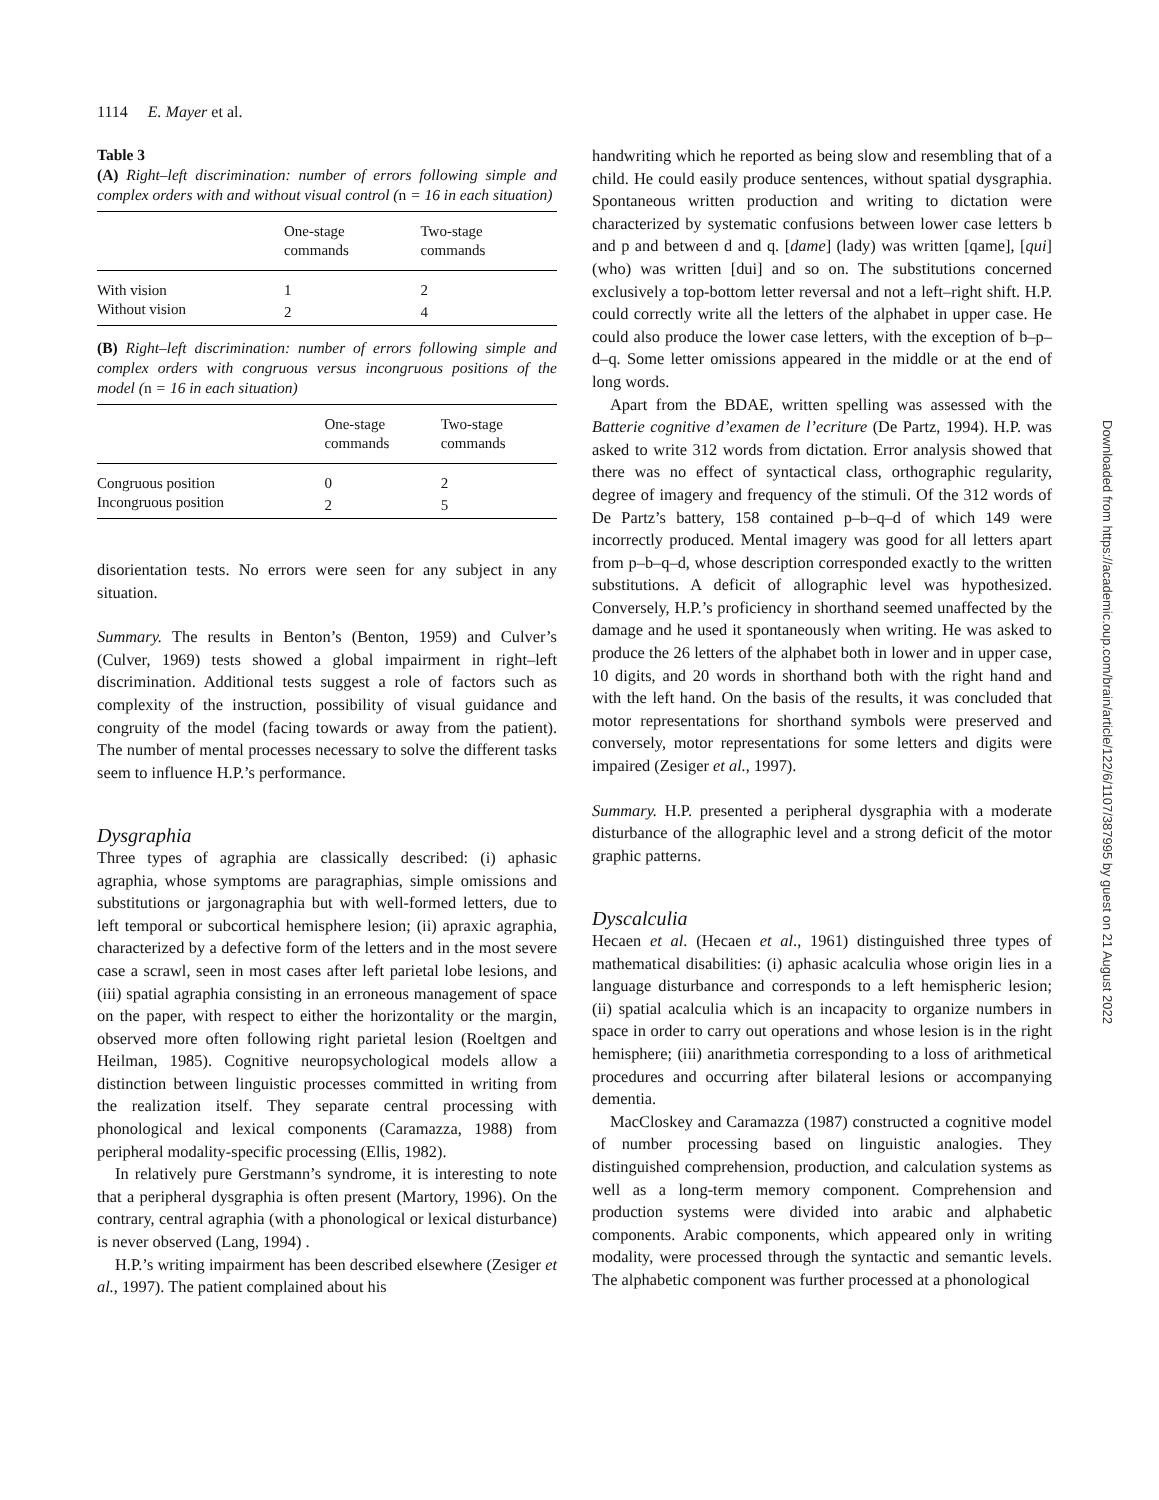1114 E. Mayer et al.
Table 3
(A) Right–left discrimination: number of errors following simple and complex orders with and without visual control (n = 16 in each situation)
| | One-stage commands | Two-stage commands |
| --- | --- | --- |
| With vision | 1 | 2 |
| Without vision | 2 | 4 |
(B) Right–left discrimination: number of errors following simple and complex orders with congruous versus incongruous positions of the model (n = 16 in each situation)
| | One-stage commands | Two-stage commands |
| --- | --- | --- |
| Congruous position | 0 | 2 |
| Incongruous position | 2 | 5 |
disorientation tests. No errors were seen for any subject in any situation.
Summary. The results in Benton’s (Benton, 1959) and Culver’s (Culver, 1969) tests showed a global impairment in right–left discrimination. Additional tests suggest a role of factors such as complexity of the instruction, possibility of visual guidance and congruity of the model (facing towards or away from the patient). The number of mental processes necessary to solve the different tasks seem to influence H.P.’s performance.
Dysgraphia
Three types of agraphia are classically described: (i) aphasic agraphia, whose symptoms are paragraphias, simple omissions and substitutions or jargonagraphia but with well-formed letters, due to left temporal or subcortical hemisphere lesion; (ii) apraxic agraphia, characterized by a defective form of the letters and in the most severe case a scrawl, seen in most cases after left parietal lobe lesions, and (iii) spatial agraphia consisting in an erroneous management of space on the paper, with respect to either the horizontality or the margin, observed more often following right parietal lesion (Roeltgen and Heilman, 1985). Cognitive neuropsychological models allow a distinction between linguistic processes committed in writing from the realization itself. They separate central processing with phonological and lexical components (Caramazza, 1988) from peripheral modality-specific processing (Ellis, 1982).
In relatively pure Gerstmann’s syndrome, it is interesting to note that a peripheral dysgraphia is often present (Martory, 1996). On the contrary, central agraphia (with a phonological or lexical disturbance) is never observed (Lang, 1994) .
H.P.’s writing impairment has been described elsewhere (Zesiger et al., 1997). The patient complained about his
handwriting which he reported as being slow and resembling that of a child. He could easily produce sentences, without spatial dysgraphia. Spontaneous written production and writing to dictation were characterized by systematic confusions between lower case letters b and p and between d and q. [dame] (lady) was written [qame], [qui] (who) was written [dui] and so on. The substitutions concerned exclusively a top-bottom letter reversal and not a left–right shift. H.P. could correctly write all the letters of the alphabet in upper case. He could also produce the lower case letters, with the exception of b–p–d–q. Some letter omissions appeared in the middle or at the end of long words.
Apart from the BDAE, written spelling was assessed with the Batterie cognitive d’examen de l’ecriture (De Partz, 1994). H.P. was asked to write 312 words from dictation. Error analysis showed that there was no effect of syntactical class, orthographic regularity, degree of imagery and frequency of the stimuli. Of the 312 words of De Partz’s battery, 158 contained p–b–q–d of which 149 were incorrectly produced. Mental imagery was good for all letters apart from p–b–q–d, whose description corresponded exactly to the written substitutions. A deficit of allographic level was hypothesized. Conversely, H.P.’s proficiency in shorthand seemed unaffected by the damage and he used it spontaneously when writing. He was asked to produce the 26 letters of the alphabet both in lower and in upper case, 10 digits, and 20 words in shorthand both with the right hand and with the left hand. On the basis of the results, it was concluded that motor representations for shorthand symbols were preserved and conversely, motor representations for some letters and digits were impaired (Zesiger et al., 1997).
Summary. H.P. presented a peripheral dysgraphia with a moderate disturbance of the allographic level and a strong deficit of the motor graphic patterns.
Dyscalculia
Hecaen et al. (Hecaen et al., 1961) distinguished three types of mathematical disabilities: (i) aphasic acalculia whose origin lies in a language disturbance and corresponds to a left hemispheric lesion; (ii) spatial acalculia which is an incapacity to organize numbers in space in order to carry out operations and whose lesion is in the right hemisphere; (iii) anarithmetia corresponding to a loss of arithmetical procedures and occurring after bilateral lesions or accompanying dementia.
MacCloskey and Caramazza (1987) constructed a cognitive model of number processing based on linguistic analogies. They distinguished comprehension, production, and calculation systems as well as a long-term memory component. Comprehension and production systems were divided into arabic and alphabetic components. Arabic components, which appeared only in writing modality, were processed through the syntactic and semantic levels. The alphabetic component was further processed at a phonological
Downloaded from https://academic.oup.com/brain/article/122/6/1107/387995 by guest on 21 August 2022